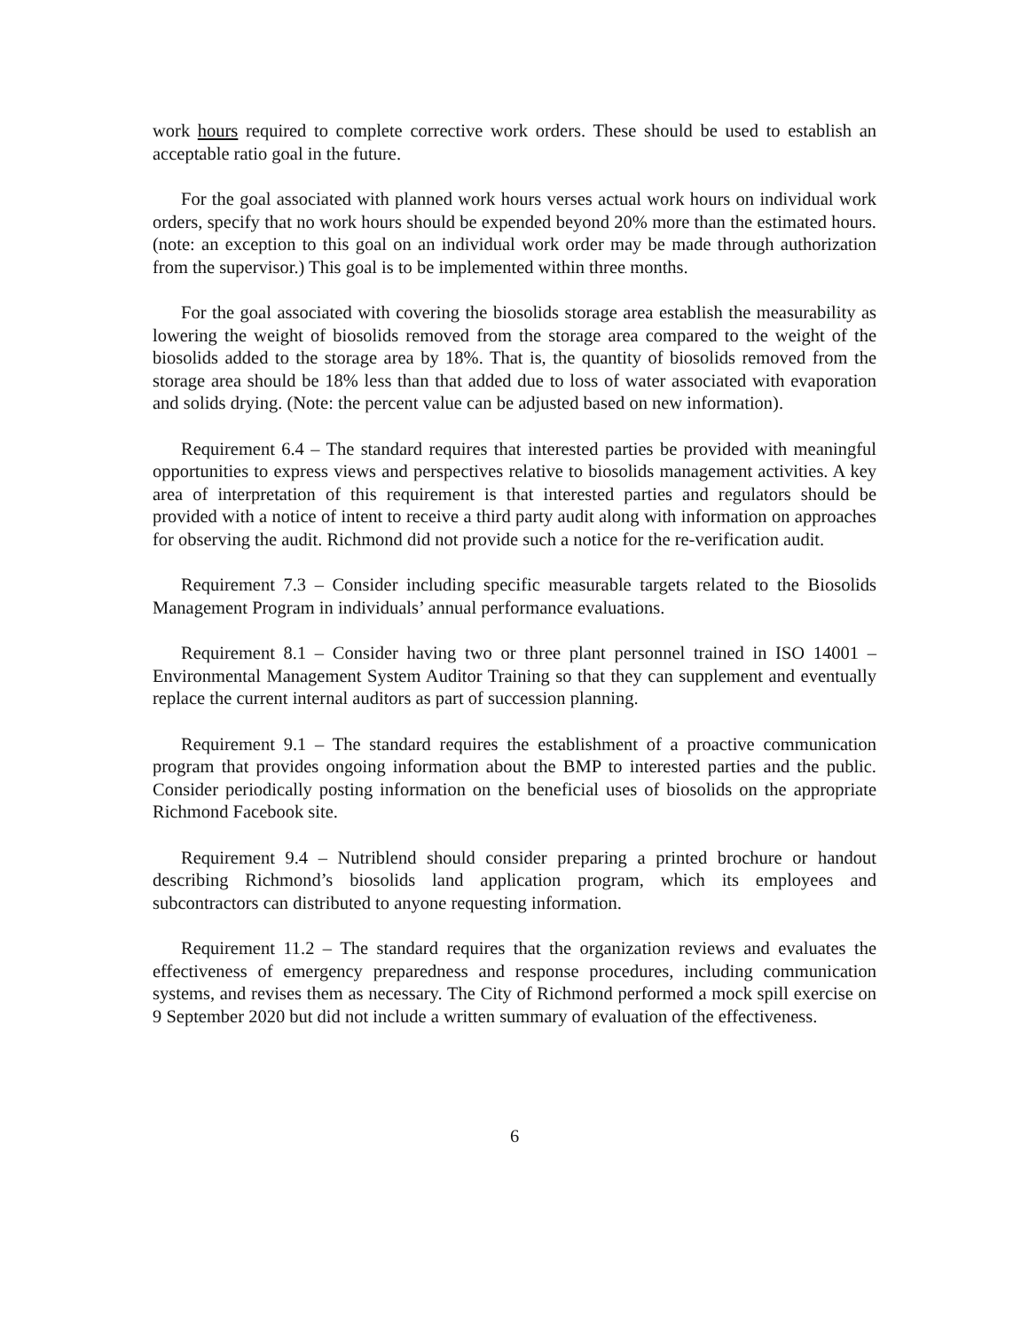work hours required to complete corrective work orders. These should be used to establish an acceptable ratio goal in the future.
For the goal associated with planned work hours verses actual work hours on individual work orders, specify that no work hours should be expended beyond 20% more than the estimated hours. (note: an exception to this goal on an individual work order may be made through authorization from the supervisor.) This goal is to be implemented within three months.
For the goal associated with covering the biosolids storage area establish the measurability as lowering the weight of biosolids removed from the storage area compared to the weight of the biosolids added to the storage area by 18%. That is, the quantity of biosolids removed from the storage area should be 18% less than that added due to loss of water associated with evaporation and solids drying. (Note: the percent value can be adjusted based on new information).
Requirement 6.4 – The standard requires that interested parties be provided with meaningful opportunities to express views and perspectives relative to biosolids management activities. A key area of interpretation of this requirement is that interested parties and regulators should be provided with a notice of intent to receive a third party audit along with information on approaches for observing the audit. Richmond did not provide such a notice for the re-verification audit.
Requirement 7.3 – Consider including specific measurable targets related to the Biosolids Management Program in individuals’ annual performance evaluations.
Requirement 8.1 – Consider having two or three plant personnel trained in ISO 14001 – Environmental Management System Auditor Training so that they can supplement and eventually replace the current internal auditors as part of succession planning.
Requirement 9.1 – The standard requires the establishment of a proactive communication program that provides ongoing information about the BMP to interested parties and the public. Consider periodically posting information on the beneficial uses of biosolids on the appropriate Richmond Facebook site.
Requirement 9.4 – Nutriblend should consider preparing a printed brochure or handout describing Richmond’s biosolids land application program, which its employees and subcontractors can distributed to anyone requesting information.
Requirement 11.2 – The standard requires that the organization reviews and evaluates the effectiveness of emergency preparedness and response procedures, including communication systems, and revises them as necessary. The City of Richmond performed a mock spill exercise on 9 September 2020 but did not include a written summary of evaluation of the effectiveness.
6